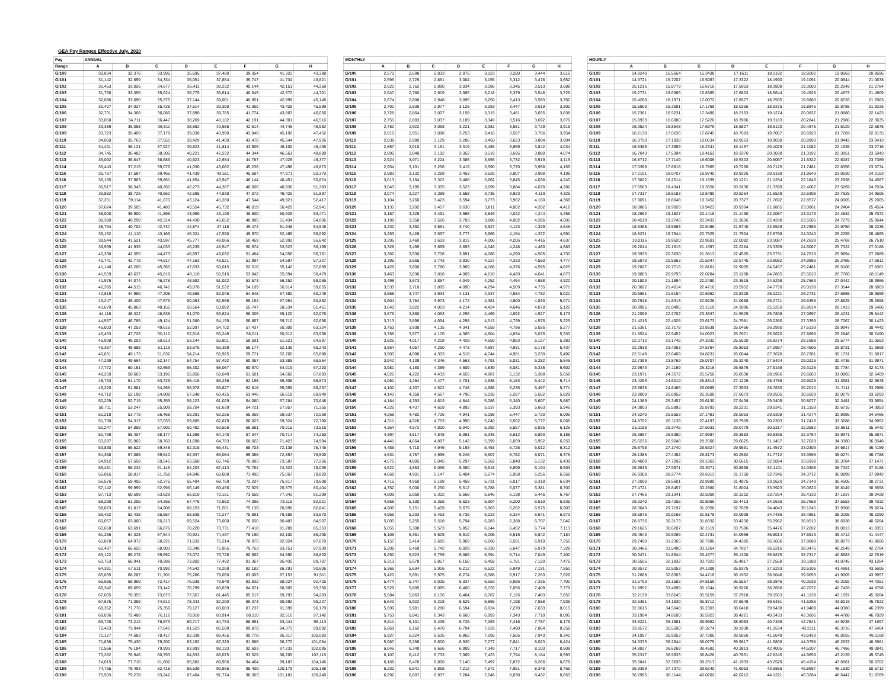GEA Pay Ranges Effective July, 2020
| Pay | ANNUAL | | | | | | | | | MONTHLY | | | | | | | | | | HOURLY | | | | | | | | |
| --- | --- | --- | --- | --- | --- | --- | --- | --- | --- | --- | --- | --- | --- | --- | --- | --- | --- | --- | --- | --- | --- | --- | --- | --- | --- | --- | --- | --- |
| Range | A | B | C | D | E | F | G | H | | | A | B | C | D | E | F | G | H | | | A | B | C | D | E | F | G | H |
| G/100 | 30,834 | 32,376 | 33,995 | 35,695 | 37,480 | 39,354 | 41,322 | 43,388 | | G/100 | 2,570 | 2,698 | 2,833 | 2,975 | 3,123 | 3,280 | 3,444 | 3,616 | | G/100 | 14.8240 | 15.5654 | 16.3438 | 17.1611 | 18.0192 | 18.9202 | 19.8663 | 20.8596 |
| G/101 | 31,142 | 32,699 | 34,334 | 36,051 | 37,854 | 39,747 | 41,734 | 43,821 | | G/101 | 2,595 | 2,725 | 2,861 | 3,004 | 3,155 | 3,312 | 3,478 | 3,652 | | G/101 | 14.9721 | 15.7207 | 16.5067 | 17.3322 | 18.1990 | 19.1091 | 20.0644 | 21.0678 |
| G/102 | 31,453 | 33,026 | 34,677 | 36,411 | 38,232 | 40,144 | 42,151 | 44,259 | | G/102 | 2,621 | 2,752 | 2,890 | 3,034 | 3,186 | 3,345 | 3,513 | 3,688 | | G/102 | 15.1216 | 15.8779 | 16.6716 | 17.5053 | 18.3808 | 19.3000 | 20.2649 | 21.2784 |
| G/103 | 31,768 | 33,356 | 35,024 | 36,775 | 38,614 | 40,545 | 42,572 | 44,701 | | G/103 | 2,647 | 2,780 | 2,919 | 3,065 | 3,218 | 3,379 | 3,548 | 3,725 | | G/103 | 15.2731 | 16.0365 | 16.8385 | 17.6803 | 18.5644 | 19.4928 | 20.4673 | 21.4909 |
| G/104 | 32,086 | 33,690 | 35,375 | 37,144 | 39,001 | 40,951 | 42,999 | 45,149 | | G/104 | 2,674 | 2,808 | 2,948 | 3,095 | 3,250 | 3,413 | 3,583 | 3,762 | | G/104 | 15.4260 | 16.1971 | 17.0072 | 17.8577 | 18.7505 | 19.6880 | 20.6726 | 21.7063 |
| G/105 | 32,407 | 34,027 | 35,728 | 37,514 | 39,390 | 41,360 | 43,428 | 45,599 | | G/105 | 2,701 | 2,836 | 2,977 | 3,126 | 3,283 | 3,447 | 3,619 | 3,800 | | G/105 | 15.5803 | 16.3591 | 17.1769 | 18.0356 | 18.9375 | 19.8846 | 20.8788 | 21.9226 |
| G/106 | 32,731 | 34,368 | 36,086 | 37,890 | 39,785 | 41,774 | 43,863 | 46,056 | | G/106 | 2,728 | 2,864 | 3,007 | 3,158 | 3,315 | 3,481 | 3,655 | 3,838 | | G/106 | 15.7361 | 16.5231 | 17.3490 | 18.2163 | 19.1274 | 20.0837 | 21.0880 | 22.1423 |
| G/107 | 33,058 | 34,711 | 36,447 | 38,269 | 40,182 | 42,191 | 44,301 | 46,516 | | G/107 | 2,755 | 2,893 | 3,037 | 3,189 | 3,349 | 3,516 | 3,692 | 3,876 | | G/107 | 15.8933 | 16.6880 | 17.5226 | 18.3986 | 19.3183 | 20.2841 | 21.2986 | 22.3635 |
| G/108 | 33,389 | 35,058 | 36,811 | 38,652 | 40,585 | 42,614 | 44,745 | 46,982 | | G/108 | 2,782 | 2,922 | 3,068 | 3,221 | 3,382 | 3,551 | 3,729 | 3,915 | | G/108 | 16.0524 | 16.8548 | 17.6976 | 18.5827 | 19.5120 | 20.4875 | 21.5120 | 22.5875 |
| G/109 | 33,723 | 35,409 | 37,179 | 39,038 | 40,990 | 43,040 | 45,192 | 47,452 | | G/109 | 2,810 | 2,951 | 3,098 | 3,253 | 3,416 | 3,587 | 3,766 | 3,954 | | G/109 | 16.2130 | 17.0236 | 17.8745 | 18.7683 | 19.7067 | 20.6923 | 21.7269 | 22.8135 |
| G/110 | 34,060 | 35,763 | 37,551 | 39,429 | 41,400 | 43,470 | 45,644 | 47,926 | | G/110 | 2,838 | 2,980 | 3,129 | 3,286 | 3,450 | 3,623 | 3,804 | 3,994 | | G/110 | 16.3750 | 17.1938 | 18.0534 | 18.9563 | 19.9038 | 20.8990 | 21.9442 | 23.0413 |
| G/111 | 34,401 | 36,121 | 37,927 | 39,823 | 41,814 | 43,905 | 46,100 | 48,405 | | G/111 | 2,867 | 3,010 | 3,161 | 3,319 | 3,485 | 3,659 | 3,842 | 4,034 | | G/111 | 16.5389 | 17.3659 | 18.2341 | 19.1457 | 20.1029 | 21.1082 | 22.1635 | 23.2716 |
| G/112 | 34,745 | 36,482 | 38,306 | 40,221 | 42,232 | 44,344 | 46,561 | 48,889 | | G/112 | 2,895 | 3,040 | 3,192 | 3,352 | 3,519 | 3,695 | 3,880 | 4,074 | | G/112 | 16.7043 | 17.5394 | 18.4163 | 19.3370 | 20.3038 | 21.3192 | 22.3851 | 23.5043 |
| G/113 | 35,092 | 36,847 | 38,689 | 40,623 | 42,654 | 44,787 | 47,026 | 49,377 | | G/113 | 2,924 | 3,071 | 3,224 | 3,385 | 3,555 | 3,732 | 3,919 | 4,115 | | G/113 | 16.8712 | 17.7149 | 18.6005 | 19.5303 | 20.5067 | 21.5322 | 22.6087 | 23.7389 |
| G/114 | 35,443 | 37,215 | 39,076 | 41,030 | 43,082 | 45,236 | 47,498 | 49,873 | | G/114 | 2,954 | 3,101 | 3,256 | 3,419 | 3,590 | 3,770 | 3,958 | 4,156 | | G/114 | 17.0399 | 17.8918 | 18.7865 | 19.7260 | 20.7125 | 21.7481 | 22.8356 | 23.9774 |
| G/115 | 35,797 | 37,587 | 39,466 | 41,439 | 43,511 | 45,687 | 47,971 | 50,370 | | G/115 | 2,983 | 3,132 | 3,289 | 3,453 | 3,626 | 3,807 | 3,998 | 4,198 | | G/115 | 17.2101 | 18.0707 | 18.9740 | 19.9226 | 20.9188 | 21.9649 | 23.0630 | 24.2163 |
| G/116 | 36,155 | 37,963 | 39,861 | 41,854 | 43,947 | 46,144 | 48,451 | 50,874 | | G/116 | 3,013 | 3,164 | 3,322 | 3,488 | 3,662 | 3,845 | 4,038 | 4,240 | | G/116 | 17.3822 | 18.2514 | 19.1639 | 20.1221 | 21.1284 | 22.1846 | 23.2938 | 24.4587 |
| G/117 | 36,517 | 38,343 | 40,260 | 42,273 | 44,387 | 46,606 | 48,936 | 51,383 | | G/117 | 3,043 | 3,195 | 3,355 | 3,523 | 3,699 | 3,884 | 4,078 | 4,282 | | G/117 | 17.5563 | 18.4341 | 19.3558 | 20.3236 | 21.3399 | 22.4067 | 23.5269 | 24.7034 |
| G/118 | 36,882 | 38,726 | 40,662 | 42,695 | 44,830 | 47,072 | 49,426 | 51,897 | | G/118 | 3,074 | 3,227 | 3,389 | 3,558 | 3,736 | 3,923 | 4,119 | 4,325 | | G/118 | 17.7317 | 18.6183 | 19.5490 | 20.5264 | 21.5529 | 22.6308 | 23.7625 | 24.9505 |
| G/119 | 37,251 | 39,114 | 41,070 | 43,124 | 45,280 | 47,544 | 49,921 | 52,417 | | G/119 | 3,104 | 3,260 | 3,423 | 3,594 | 3,773 | 3,962 | 4,160 | 4,368 | | G/119 | 17.9091 | 18.8048 | 19.7452 | 20.7327 | 21.7692 | 22.8577 | 24.0005 | 25.2005 |
| G/120 | 37,624 | 39,505 | 41,480 | 43,554 | 45,732 | 48,019 | 50,420 | 52,941 | | G/120 | 3,135 | 3,292 | 3,457 | 3,630 | 3,811 | 4,002 | 4,202 | 4,412 | | G/120 | 18.0885 | 18.9928 | 19.9423 | 20.9394 | 21.9865 | 23.0861 | 24.2404 | 25.4524 |
| G/121 | 38,000 | 39,900 | 41,895 | 43,990 | 46,190 | 48,500 | 50,925 | 53,471 | | G/121 | 3,167 | 3,325 | 3,491 | 3,666 | 3,849 | 4,042 | 4,244 | 4,456 | | G/121 | 18.2692 | 19.1827 | 20.1418 | 21.1490 | 22.2067 | 23.3173 | 24.4832 | 25.7072 |
| G/122 | 38,380 | 40,299 | 42,314 | 44,430 | 46,652 | 48,985 | 51,434 | 54,006 | | G/122 | 3,198 | 3,358 | 3,526 | 3,703 | 3,888 | 4,082 | 4,286 | 4,501 | | G/122 | 18.4519 | 19.3745 | 20.3433 | 21.3606 | 22.4288 | 23.5505 | 24.7279 | 25.9644 |
| G/123 | 38,764 | 40,702 | 42,737 | 44,874 | 47,118 | 49,474 | 51,948 | 54,545 | | G/123 | 3,230 | 3,392 | 3,561 | 3,740 | 3,927 | 4,123 | 4,329 | 4,545 | | G/123 | 18.6365 | 19.5683 | 20.5466 | 21.5740 | 22.6529 | 23.7856 | 24.9750 | 26.2236 |
| G/124 | 39,152 | 41,110 | 43,166 | 45,324 | 47,590 | 49,970 | 52,469 | 55,092 | | G/124 | 3,263 | 3,426 | 3,597 | 3,777 | 3,966 | 4,164 | 4,372 | 4,591 | | G/124 | 18.8231 | 19.7644 | 20.7529 | 21.7904 | 22.8798 | 24.0240 | 25.2255 | 26.4865 |
| G/125 | 39,544 | 41,521 | 43,597 | 45,777 | 48,066 | 50,469 | 52,992 | 55,642 | | G/125 | 3,295 | 3,460 | 3,633 | 3,815 | 4,006 | 4,206 | 4,416 | 4,637 | | G/125 | 19.0115 | 19.9620 | 20.9601 | 22.0082 | 23.1087 | 24.2639 | 25.4769 | 26.7510 |
| G/126 | 39,939 | 41,936 | 44,033 | 46,235 | 48,547 | 50,974 | 53,523 | 56,199 | | G/126 | 3,328 | 3,495 | 3,669 | 3,853 | 4,046 | 4,248 | 4,460 | 4,683 | | G/126 | 19.2014 | 20.1615 | 21.1697 | 22.2284 | 23.3399 | 24.5067 | 25.7322 | 27.0188 |
| G/127 | 40,338 | 42,355 | 44,473 | 46,697 | 49,032 | 51,484 | 54,058 | 56,761 | | G/127 | 3,362 | 3,530 | 3,706 | 3,891 | 4,086 | 4,290 | 4,505 | 4,730 | | G/127 | 19.3933 | 20.3630 | 21.3813 | 22.4505 | 23.5731 | 24.7519 | 25.9894 | 27.2889 |
| G/128 | 40,741 | 42,778 | 44,917 | 47,163 | 49,521 | 51,997 | 54,597 | 57,327 | | G/128 | 3,395 | 3,565 | 3,743 | 3,930 | 4,127 | 4,333 | 4,550 | 4,777 | | G/128 | 19.5870 | 20.5663 | 21.5947 | 22.6745 | 23.8082 | 24.9986 | 26.2486 | 27.5611 |
| G/129 | 41,148 | 43,205 | 45,365 | 47,633 | 50,015 | 52,516 | 55,142 | 57,899 | | G/129 | 3,429 | 3,600 | 3,780 | 3,969 | 4,168 | 4,376 | 4,595 | 4,825 | | G/129 | 19.7827 | 20.7716 | 21.8101 | 22.9005 | 24.0457 | 25.2481 | 26.5106 | 27.8361 |
| G/130 | 41,559 | 43,637 | 45,819 | 48,110 | 50,516 | 53,042 | 55,694 | 58,479 | | G/130 | 3,463 | 3,636 | 3,818 | 4,009 | 4,210 | 4,420 | 4,641 | 4,873 | | G/130 | 19.9803 | 20.9793 | 22.0284 | 23.1298 | 24.2865 | 25.5010 | 26.7760 | 28.1149 |
| G/131 | 41,975 | 44,074 | 46,278 | 48,592 | 51,022 | 53,573 | 56,252 | 59,065 | | G/131 | 3,498 | 3,673 | 3,857 | 4,049 | 4,252 | 4,464 | 4,688 | 4,922 | | G/131 | 20.1803 | 21.1894 | 22.2490 | 23.3615 | 24.5298 | 25.7563 | 27.0442 | 28.3966 |
| G/132 | 42,395 | 44,515 | 46,741 | 49,078 | 51,532 | 54,109 | 56,814 | 59,655 | | G/132 | 3,533 | 3,710 | 3,895 | 4,090 | 4,294 | 4,509 | 4,735 | 4,971 | | G/132 | 20.3822 | 21.4014 | 22.4716 | 23.5952 | 24.7750 | 26.0139 | 27.3144 | 28.6803 |
| G/133 | 42,819 | 44,960 | 47,208 | 49,568 | 52,046 | 54,648 | 57,380 | 60,249 | | G/133 | 3,568 | 3,747 | 3,934 | 4,131 | 4,337 | 4,554 | 4,782 | 5,021 | | G/133 | 20.5861 | 21.6154 | 22.6962 | 23.8308 | 25.0221 | 26.2731 | 27.5865 | 28.9659 |
| G/134 | 43,247 | 45,409 | 47,679 | 50,063 | 52,566 | 55,194 | 57,954 | 60,852 | | G/134 | 3,604 | 3,784 | 3,973 | 4,172 | 4,381 | 4,600 | 4,830 | 5,071 | | G/134 | 20.7918 | 21.8313 | 22.9226 | 24.0688 | 25.2721 | 26.5356 | 27.8625 | 29.2558 |
| G/135 | 43,679 | 45,863 | 48,156 | 50,564 | 53,092 | 55,747 | 58,534 | 61,461 | | G/135 | 3,640 | 3,822 | 4,013 | 4,214 | 4,424 | 4,646 | 4,878 | 5,122 | | G/135 | 20.9995 | 22.0495 | 23.1519 | 24.3096 | 25.5250 | 26.8014 | 28.1413 | 29.5486 |
| G/136 | 44,116 | 46,322 | 48,638 | 51,070 | 53,624 | 56,305 | 59,120 | 62,076 | | G/136 | 3,676 | 3,860 | 4,053 | 4,256 | 4,469 | 4,692 | 4,927 | 5,173 | | G/136 | 21.2096 | 22.2702 | 23.3837 | 24.5529 | 25.7808 | 27.0697 | 28.4231 | 29.8442 |
| G/137 | 44,557 | 46,785 | 49,124 | 51,580 | 54,159 | 56,867 | 59,710 | 62,696 | | G/137 | 3,713 | 3,899 | 4,094 | 4,298 | 4,513 | 4,739 | 4,976 | 5,225 | | G/137 | 21.4216 | 22.4928 | 23.6173 | 24.7981 | 26.0380 | 27.3399 | 28.7067 | 30.1423 |
| G/138 | 45,003 | 47,253 | 49,616 | 52,097 | 54,702 | 57,437 | 60,309 | 63,324 | | G/138 | 3,750 | 3,938 | 4,135 | 4,341 | 4,559 | 4,786 | 5,026 | 5,277 | | G/138 | 21.6361 | 22.7178 | 23.8538 | 25.0466 | 26.2990 | 27.6139 | 28.9947 | 30.4442 |
| G/139 | 45,453 | 47,726 | 50,112 | 52,618 | 55,249 | 58,011 | 60,912 | 63,958 | | G/139 | 3,788 | 3,977 | 4,176 | 4,385 | 4,604 | 4,834 | 5,076 | 5,330 | | G/139 | 21.8524 | 22.9452 | 24.0923 | 25.2971 | 26.5620 | 27.8899 | 29.2846 | 30.7490 |
| G/140 | 45,908 | 48,203 | 50,613 | 53,144 | 55,801 | 58,591 | 61,521 | 64,597 | | G/140 | 3,826 | 4,017 | 4,218 | 4,429 | 4,650 | 4,883 | 5,127 | 5,383 | | G/140 | 22.0712 | 23.1745 | 24.3332 | 25.5500 | 26.8274 | 28.1688 | 29.5774 | 31.0563 |
| G/141 | 46,367 | 48,685 | 51,119 | 53,675 | 56,359 | 59,177 | 62,136 | 65,243 | | G/141 | 3,864 | 4,057 | 4,260 | 4,473 | 4,697 | 4,931 | 5,178 | 5,437 | | G/141 | 22.2918 | 23.4063 | 24.5764 | 25.8053 | 27.0957 | 28.4505 | 29.8731 | 31.3668 |
| G/142 | 46,831 | 49,173 | 51,632 | 54,214 | 56,925 | 59,771 | 62,760 | 65,898 | | G/142 | 3,903 | 4,098 | 4,303 | 4,518 | 4,744 | 4,981 | 5,230 | 5,492 | | G/142 | 22.5149 | 23.6409 | 24.8231 | 26.0644 | 27.3678 | 28.7361 | 30.1731 | 31.6817 |
| G/143 | 47,299 | 49,664 | 52,147 | 54,754 | 57,492 | 60,367 | 63,385 | 66,554 | | G/143 | 3,942 | 4,139 | 4,346 | 4,563 | 4,791 | 5,031 | 5,282 | 5,546 | | G/143 | 22.7399 | 23.8769 | 25.0707 | 26.3240 | 27.6404 | 29.0226 | 30.4736 | 31.9971 |
| G/144 | 47,772 | 50,161 | 52,669 | 55,302 | 58,067 | 60,970 | 64,019 | 67,220 | | G/144 | 3,981 | 4,180 | 4,389 | 4,609 | 4,839 | 5,081 | 5,335 | 5,602 | | G/144 | 22.9673 | 24.1159 | 25.3216 | 26.5875 | 27.9168 | 29.3125 | 30.7784 | 32.3173 |
| G/145 | 48,250 | 50,663 | 53,196 | 55,856 | 58,649 | 61,581 | 64,660 | 67,893 | | G/145 | 4,021 | 4,222 | 4,433 | 4,655 | 4,887 | 5,132 | 5,388 | 5,658 | | G/145 | 23.1971 | 24.3572 | 25.5750 | 26.8538 | 28.1966 | 29.6063 | 31.0865 | 32.6409 |
| G/146 | 48,733 | 51,170 | 53,729 | 56,415 | 59,236 | 62,198 | 65,308 | 68,573 | | G/146 | 4,061 | 4,264 | 4,477 | 4,701 | 4,936 | 5,183 | 5,442 | 5,714 | | G/146 | 23.4293 | 24.6010 | 25.8313 | 27.1226 | 28.4788 | 29.9029 | 31.3981 | 32.9678 |
| G/147 | 49,220 | 51,681 | 54,265 | 56,978 | 59,827 | 62,818 | 65,959 | 69,257 | | G/147 | 4,102 | 4,307 | 4,522 | 4,748 | 4,986 | 5,235 | 5,497 | 5,771 | | G/147 | 23.6635 | 24.8466 | 26.0889 | 27.3933 | 28.7630 | 30.2010 | 31.7111 | 33.2966 |
| G/148 | 49,712 | 52,198 | 54,808 | 57,548 | 60,425 | 63,446 | 66,618 | 69,949 | | G/148 | 4,143 | 4,350 | 4,567 | 4,796 | 5,035 | 5,287 | 5,552 | 5,829 | | G/148 | 23.9000 | 25.0952 | 26.3500 | 27.6673 | 29.0505 | 30.5029 | 32.0279 | 33.6293 |
| G/149 | 50,209 | 52,719 | 55,355 | 58,123 | 61,029 | 64,080 | 67,284 | 70,648 | | G/149 | 4,184 | 4,393 | 4,613 | 4,844 | 5,086 | 5,340 | 5,607 | 5,887 | | G/149 | 24.1389 | 25.3457 | 26.6130 | 27.9438 | 29.3409 | 30.8077 | 32.3481 | 33.9654 |
| G/150 | 50,711 | 53,247 | 55,909 | 58,704 | 61,639 | 64,721 | 67,957 | 71,355 | | G/150 | 4,226 | 4,437 | 4,659 | 4,892 | 5,137 | 5,393 | 5,663 | 5,946 | | G/150 | 24.3803 | 25.5995 | 26.8793 | 28.2231 | 29.6341 | 31.1159 | 32.6716 | 34.3053 |
| G/151 | 51,218 | 53,779 | 56,468 | 59,291 | 62,256 | 65,369 | 68,637 | 72,069 | | G/151 | 4,268 | 4,482 | 4,706 | 4,941 | 5,188 | 5,447 | 5,720 | 6,006 | | G/151 | 24.6240 | 25.8553 | 27.1481 | 28.5053 | 29.9308 | 31.4274 | 32.9986 | 34.6486 |
| G/152 | 51,730 | 54,317 | 57,033 | 59,885 | 62,879 | 66,023 | 69,324 | 72,790 | | G/152 | 4,311 | 4,526 | 4,753 | 4,990 | 5,240 | 5,502 | 5,777 | 6,066 | | G/152 | 24.8702 | 26.1139 | 27.4197 | 28.7909 | 30.2303 | 31.7418 | 33.3288 | 34.9952 |
| G/153 | 52,247 | 54,859 | 57,602 | 60,482 | 63,506 | 66,681 | 70,015 | 73,516 | | G/153 | 4,354 | 4,572 | 4,800 | 5,040 | 5,292 | 5,557 | 5,835 | 6,126 | | G/153 | 25.1188 | 26.3745 | 27.6933 | 29.0779 | 30.5317 | 32.0582 | 33.6611 | 35.3442 |
| G/154 | 52,769 | 55,407 | 58,177 | 61,086 | 64,140 | 67,347 | 70,714 | 74,250 | | G/154 | 4,397 | 4,617 | 4,848 | 5,091 | 5,345 | 5,612 | 5,893 | 6,188 | | G/154 | 25.3697 | 26.6380 | 27.9697 | 29.3683 | 30.8365 | 32.3784 | 33.9971 | 35.6971 |
| G/155 | 53,297 | 55,962 | 58,760 | 61,698 | 64,783 | 68,022 | 71,423 | 74,994 | | G/155 | 4,441 | 4,664 | 4,897 | 5,142 | 5,399 | 5,669 | 5,952 | 6,250 | | G/155 | 25.6236 | 26.9048 | 28.2500 | 29.6625 | 31.1457 | 32.7029 | 34.3380 | 36.0548 |
| G/156 | 53,830 | 56,522 | 59,348 | 62,315 | 65,431 | 68,703 | 72,138 | 75,745 | | G/156 | 4,486 | 4,710 | 4,946 | 5,193 | 5,453 | 5,725 | 6,012 | 6,312 | | G/156 | 25.8798 | 27.1740 | 28.5327 | 29.9591 | 31.4572 | 33.0303 | 34.6817 | 36.4159 |
| G/157 | 54,368 | 57,086 | 59,940 | 62,937 | 66,084 | 69,388 | 72,857 | 76,500 | | G/157 | 4,531 | 4,757 | 4,995 | 5,245 | 5,507 | 5,782 | 6,071 | 6,375 | | G/157 | 26.1385 | 27.4452 | 28.8173 | 30.2582 | 31.7712 | 33.3596 | 35.0274 | 36.7788 |
| G/158 | 54,912 | 57,658 | 60,541 | 63,568 | 66,746 | 70,083 | 73,587 | 77,266 | | G/158 | 4,576 | 4,805 | 5,045 | 5,297 | 5,562 | 5,840 | 6,132 | 6,439 | | G/158 | 26.4000 | 27.7202 | 29.1063 | 30.5615 | 32.0894 | 33.6938 | 35.3784 | 37.1471 |
| G/159 | 55,461 | 58,234 | 61,146 | 64,203 | 67,413 | 70,784 | 74,323 | 78,039 | | G/159 | 4,622 | 4,853 | 5,096 | 5,350 | 5,618 | 5,899 | 6,194 | 6,503 | | G/159 | 26.6639 | 27.9971 | 29.3971 | 30.8668 | 32.4101 | 34.0308 | 35.7322 | 37.5188 |
| G/160 | 56,016 | 58,817 | 61,758 | 64,846 | 68,088 | 71,492 | 75,067 | 78,820 | | G/160 | 4,668 | 4,901 | 5,147 | 5,404 | 5,674 | 5,958 | 6,256 | 6,568 | | G/160 | 26.9308 | 28.2774 | 29.6913 | 31.1760 | 32.7346 | 34.3712 | 36.0899 | 37.8942 |
| G/161 | 56,576 | 59,405 | 62,375 | 65,494 | 68,769 | 72,207 | 75,817 | 79,608 | | G/161 | 4,715 | 4,950 | 5,198 | 5,458 | 5,731 | 6,017 | 6,318 | 6,634 | | G/161 | 27.2000 | 28.5601 | 29.9880 | 31.4875 | 33.0620 | 34.7149 | 36.4505 | 38.2731 |
| G/162 | 57,142 | 59,999 | 62,999 | 66,149 | 69,456 | 72,929 | 76,575 | 80,404 | | G/162 | 4,762 | 5,000 | 5,250 | 5,512 | 5,788 | 6,077 | 6,381 | 6,700 | | G/162 | 27.4721 | 28.8457 | 30.2880 | 31.8024 | 33.3923 | 35.0620 | 36.8149 | 38.6558 |
| G/163 | 57,713 | 60,599 | 63,629 | 66,810 | 70,151 | 73,659 | 77,342 | 81,209 | | G/163 | 4,809 | 5,050 | 5,302 | 5,568 | 5,846 | 6,138 | 6,445 | 6,767 | | G/163 | 27.7466 | 29.1341 | 30.5909 | 32.1202 | 33.7264 | 35.4130 | 37.1837 | 39.0428 |
| G/164 | 58,290 | 61,205 | 64,265 | 67,478 | 70,852 | 74,395 | 78,115 | 82,021 | | G/164 | 4,858 | 5,100 | 5,355 | 5,623 | 5,904 | 6,200 | 6,510 | 6,835 | | G/164 | 28.0240 | 29.4255 | 30.8966 | 32.4413 | 34.0635 | 35.7668 | 37.5553 | 39.4332 |
| G/165 | 58,873 | 61,817 | 64,908 | 68,153 | 71,561 | 75,139 | 78,896 | 82,841 | | G/165 | 4,906 | 5,151 | 5,409 | 5,679 | 5,963 | 6,262 | 6,575 | 6,903 | | G/165 | 28.3043 | 29.7197 | 31.2058 | 32.7659 | 34.4043 | 36.1245 | 37.9308 | 39.8274 |
| G/166 | 59,462 | 62,435 | 65,557 | 68,835 | 72,277 | 75,891 | 79,686 | 83,670 | | G/166 | 4,955 | 5,203 | 5,463 | 5,736 | 6,023 | 6,324 | 6,641 | 6,973 | | G/166 | 28.5875 | 30.0168 | 31.5178 | 33.0938 | 34.7486 | 36.4861 | 38.3106 | 40.2260 |
| G/167 | 60,057 | 63,060 | 66,213 | 69,524 | 73,000 | 76,650 | 80,483 | 84,507 | | G/167 | 5,005 | 5,255 | 5,518 | 5,794 | 6,083 | 6,388 | 6,707 | 7,042 | | G/167 | 28.8736 | 30.3173 | 31.8332 | 33.4250 | 35.0962 | 36.8510 | 38.6938 | 40.6284 |
| G/168 | 60,658 | 63,691 | 66,876 | 70,220 | 73,731 | 77,418 | 81,289 | 85,353 | | G/168 | 5,055 | 5,308 | 5,573 | 5,852 | 6,144 | 6,452 | 6,774 | 7,113 | | G/168 | 29.1625 | 30.6207 | 32.1519 | 33.7596 | 35.4476 | 37.2202 | 39.0813 | 41.0351 |
| G/169 | 61,265 | 64,328 | 67,544 | 70,921 | 74,467 | 78,190 | 82,100 | 86,205 | | G/169 | 5,105 | 5,361 | 5,629 | 5,910 | 6,206 | 6,516 | 6,842 | 7,184 | | G/169 | 29.4543 | 30.9269 | 32.4731 | 34.0966 | 35.8014 | 37.5913 | 39.4712 | 41.4447 |
| G/170 | 61,878 | 64,972 | 68,221 | 71,632 | 75,214 | 78,975 | 82,924 | 87,070 | | G/170 | 5,157 | 5,414 | 5,685 | 5,969 | 6,268 | 6,581 | 6,910 | 7,256 | | G/170 | 29.7490 | 31.2365 | 32.7986 | 34.4385 | 36.1606 | 37.9688 | 39.8673 | 41.8606 |
| G/171 | 62,497 | 65,622 | 68,903 | 72,348 | 75,965 | 79,763 | 83,751 | 87,939 | | G/171 | 5,208 | 5,469 | 5,742 | 6,029 | 6,330 | 6,647 | 6,979 | 7,328 | | G/171 | 30.0466 | 31.5490 | 33.1264 | 34.7827 | 36.5216 | 38.3476 | 40.2649 | 42.2784 |
| G/172 | 63,122 | 66,278 | 69,592 | 73,072 | 76,726 | 80,562 | 84,590 | 88,820 | | G/172 | 5,260 | 5,523 | 5,799 | 6,089 | 6,394 | 6,714 | 7,049 | 7,402 | | G/172 | 30.3471 | 31.8644 | 33.4577 | 35.1308 | 36.8875 | 38.7317 | 40.6683 | 42.7019 |
| G/173 | 63,753 | 66,941 | 70,288 | 73,802 | 77,492 | 81,367 | 85,435 | 89,707 | | G/173 | 5,313 | 5,578 | 5,857 | 6,150 | 6,458 | 6,781 | 7,120 | 7,476 | | G/173 | 30.6505 | 32.1832 | 33.7923 | 35.4817 | 37.2558 | 39.1188 | 41.0745 | 43.1284 |
| G/174 | 64,391 | 67,611 | 70,992 | 74,542 | 78,269 | 82,182 | 86,291 | 90,606 | | G/174 | 5,366 | 5,634 | 5,916 | 6,212 | 6,522 | 6,849 | 7,191 | 7,551 | | G/174 | 30.9572 | 32.5053 | 34.1308 | 35.8375 | 37.6293 | 39.5106 | 41.4861 | 43.5606 |
| G/175 | 65,035 | 68,287 | 71,701 | 75,286 | 79,050 | 83,003 | 87,153 | 91,511 | | G/175 | 5,420 | 5,691 | 5,975 | 6,274 | 6,588 | 6,917 | 7,263 | 7,626 | | G/175 | 31.2668 | 32.8303 | 34.4716 | 36.1952 | 38.0048 | 39.9053 | 41.9005 | 43.9957 |
| G/176 | 65,685 | 68,969 | 72,417 | 76,038 | 79,840 | 83,832 | 88,024 | 92,425 | | G/176 | 5,474 | 5,747 | 6,035 | 6,337 | 6,653 | 6,986 | 7,335 | 7,702 | | G/176 | 31.5793 | 33.1582 | 34.8159 | 36.5567 | 38.3846 | 40.3038 | 42.3192 | 44.4351 |
| G/177 | 66,342 | 69,659 | 73,142 | 76,799 | 80,639 | 84,671 | 88,905 | 93,350 | | G/177 | 5,529 | 5,805 | 6,095 | 6,400 | 6,720 | 7,056 | 7,409 | 7,779 | | G/177 | 31.8952 | 33.4899 | 35.1644 | 36.9226 | 38.7688 | 40.7072 | 42.7428 | 44.8798 |
| G/178 | 67,005 | 70,355 | 73,873 | 77,567 | 81,445 | 85,517 | 89,793 | 94,283 | | G/178 | 5,584 | 5,863 | 6,156 | 6,464 | 6,787 | 7,126 | 7,483 | 7,857 | | G/178 | 32.2139 | 33.8245 | 35.5159 | 37.2918 | 39.1563 | 41.1139 | 43.1697 | 45.3284 |
| G/179 | 67,675 | 71,059 | 74,612 | 78,343 | 82,260 | 86,373 | 90,692 | 95,227 | | G/179 | 5,640 | 5,922 | 6,218 | 6,529 | 6,855 | 7,198 | 7,558 | 7,936 | | G/179 | 32.5361 | 34.1630 | 35.8712 | 37.6649 | 39.5481 | 41.5255 | 43.6019 | 45.7822 |
| G/180 | 68,352 | 71,770 | 75,359 | 79,127 | 83,083 | 87,237 | 91,599 | 96,179 | | G/180 | 5,696 | 5,981 | 6,280 | 6,594 | 6,924 | 7,270 | 7,633 | 8,015 | | G/180 | 32.8615 | 34.5048 | 36.2303 | 38.0418 | 39.9438 | 41.9409 | 44.0380 | 46.2399 |
| G/181 | 69,036 | 72,488 | 76,112 | 79,918 | 83,914 | 88,110 | 92,516 | 97,142 | | G/181 | 5,753 | 6,041 | 6,343 | 6,660 | 6,993 | 7,343 | 7,710 | 8,095 | | G/181 | 33.1904 | 34.8500 | 36.5923 | 38.4221 | 40.3433 | 42.3606 | 44.4788 | 46.7029 |
| G/182 | 69,726 | 73,212 | 76,873 | 80,717 | 84,753 | 88,991 | 93,441 | 98,113 | | G/182 | 5,811 | 6,101 | 6,406 | 6,726 | 7,063 | 7,416 | 7,787 | 8,176 | | G/182 | 33.5221 | 35.1981 | 36.9582 | 38.8063 | 40.7466 | 42.7841 | 44.9236 | 47.1697 |
| G/183 | 70,423 | 73,944 | 77,641 | 81,523 | 85,599 | 89,879 | 94,373 | 99,092 | | G/183 | 5,869 | 6,162 | 6,470 | 6,794 | 7,133 | 7,490 | 7,864 | 8,258 | | G/183 | 33.8572 | 35.5500 | 37.3274 | 39.1938 | 41.1534 | 43.2111 | 45.3716 | 47.6404 |
| G/184 | 71,127 | 74,683 | 78,417 | 82,338 | 86,455 | 90,778 | 95,317 | 100,083 | | G/184 | 5,927 | 6,224 | 6,535 | 6,862 | 7,205 | 7,565 | 7,943 | 8,340 | | G/184 | 34.1957 | 35.9053 | 37.7005 | 39.5856 | 41.5649 | 43.6433 | 45.8255 | 48.1168 |
| G/185 | 71,838 | 75,430 | 79,202 | 83,162 | 87,320 | 91,686 | 96,270 | 101,084 | | G/185 | 5,987 | 6,286 | 6,600 | 6,930 | 7,277 | 7,641 | 8,023 | 8,424 | | G/185 | 34.5375 | 36.2644 | 38.0779 | 39.9817 | 41.9808 | 44.0798 | 46.2837 | 48.5981 |
| G/186 | 72,556 | 76,184 | 79,993 | 83,993 | 88,193 | 92,603 | 97,233 | 102,095 | | G/186 | 6,046 | 6,349 | 6,666 | 6,999 | 7,349 | 7,717 | 8,103 | 8,508 | | G/186 | 34.8827 | 36.6269 | 38.4582 | 40.3813 | 42.4005 | 44.5207 | 46.7466 | 49.0841 |
| G/187 | 73,282 | 76,946 | 80,793 | 84,833 | 89,075 | 93,529 | 98,205 | 103,115 | | G/187 | 6,107 | 6,412 | 6,733 | 7,069 | 7,423 | 7,794 | 8,184 | 8,593 | | G/187 | 35.2317 | 36.9933 | 38.8428 | 40.7851 | 42.8245 | 44.9659 | 47.2139 | 49.5745 |
| G/188 | 74,015 | 77,716 | 81,602 | 85,682 | 89,966 | 94,464 | 99,187 | 104,146 | | G/188 | 6,168 | 6,476 | 6,800 | 7,140 | 7,497 | 7,872 | 8,266 | 8,679 | | G/188 | 35.5841 | 37.3635 | 39.2317 | 41.1933 | 43.2529 | 45.4154 | 47.6861 | 50.0702 |
| G/189 | 74,755 | 78,493 | 82,418 | 86,539 | 90,866 | 95,409 | 100,179 | 105,188 | | G/189 | 6,230 | 6,541 | 6,868 | 7,212 | 7,572 | 7,951 | 8,348 | 8,766 | | G/189 | 35.9399 | 37.7370 | 39.6240 | 41.6053 | 43.6856 | 45.8697 | 48.1630 | 50.5712 |
| G/190 | 75,503 | 79,278 | 83,242 | 87,404 | 91,774 | 96,363 | 101,181 | 106,240 | | G/190 | 6,292 | 6,607 | 6,937 | 7,284 | 7,648 | 8,030 | 8,432 | 8,853 | | G/190 | 36.2995 | 38.1144 | 40.0202 | 42.0212 | 44.1221 | 46.3284 | 48.6447 | 51.0769 |